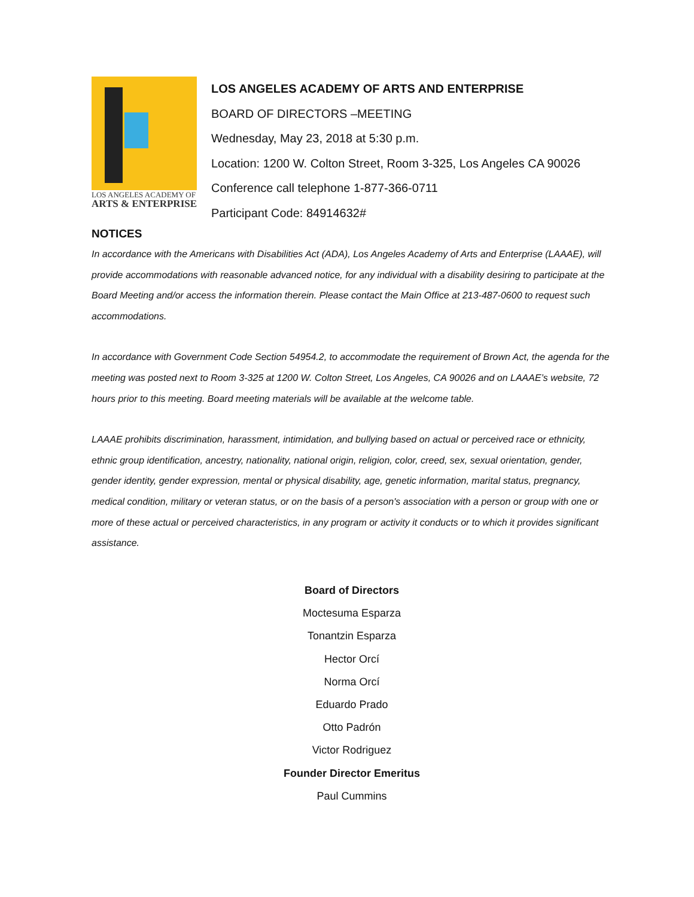LOS ANGELES ACADEMY OF
ARTS & ENTERPRISE
LOS ANGELES ACADEMY OF ARTS AND ENTERPRISE
BOARD OF DIRECTORS –MEETING
Wednesday, May 23, 2018 at 5:30 p.m.
Location: 1200 W. Colton Street, Room 3-325, Los Angeles CA 90026
Conference call telephone 1-877-366-0711
Participant Code: 84914632#
NOTICES
In accordance with the Americans with Disabilities Act (ADA), Los Angeles Academy of Arts and Enterprise (LAAAE), will provide accommodations with reasonable advanced notice, for any individual with a disability desiring to participate at the Board Meeting and/or access the information therein. Please contact the Main Office at 213-487-0600 to request such accommodations.
In accordance with Government Code Section 54954.2, to accommodate the requirement of Brown Act, the agenda for the meeting was posted next to Room 3-325 at 1200 W. Colton Street, Los Angeles, CA 90026 and on LAAAE’s website, 72 hours prior to this meeting. Board meeting materials will be available at the welcome table.
LAAAE prohibits discrimination, harassment, intimidation, and bullying based on actual or perceived race or ethnicity, ethnic group identification, ancestry, nationality, national origin, religion, color, creed, sex, sexual orientation, gender, gender identity, gender expression, mental or physical disability, age, genetic information, marital status, pregnancy, medical condition, military or veteran status, or on the basis of a person's association with a person or group with one or more of these actual or perceived characteristics, in any program or activity it conducts or to which it provides significant assistance.
Board of Directors
Moctesuma Esparza
Tonantzin Esparza
Hector Orcí
Norma Orcí
Eduardo Prado
Otto Padrón
Victor Rodriguez
Founder Director Emeritus
Paul Cummins